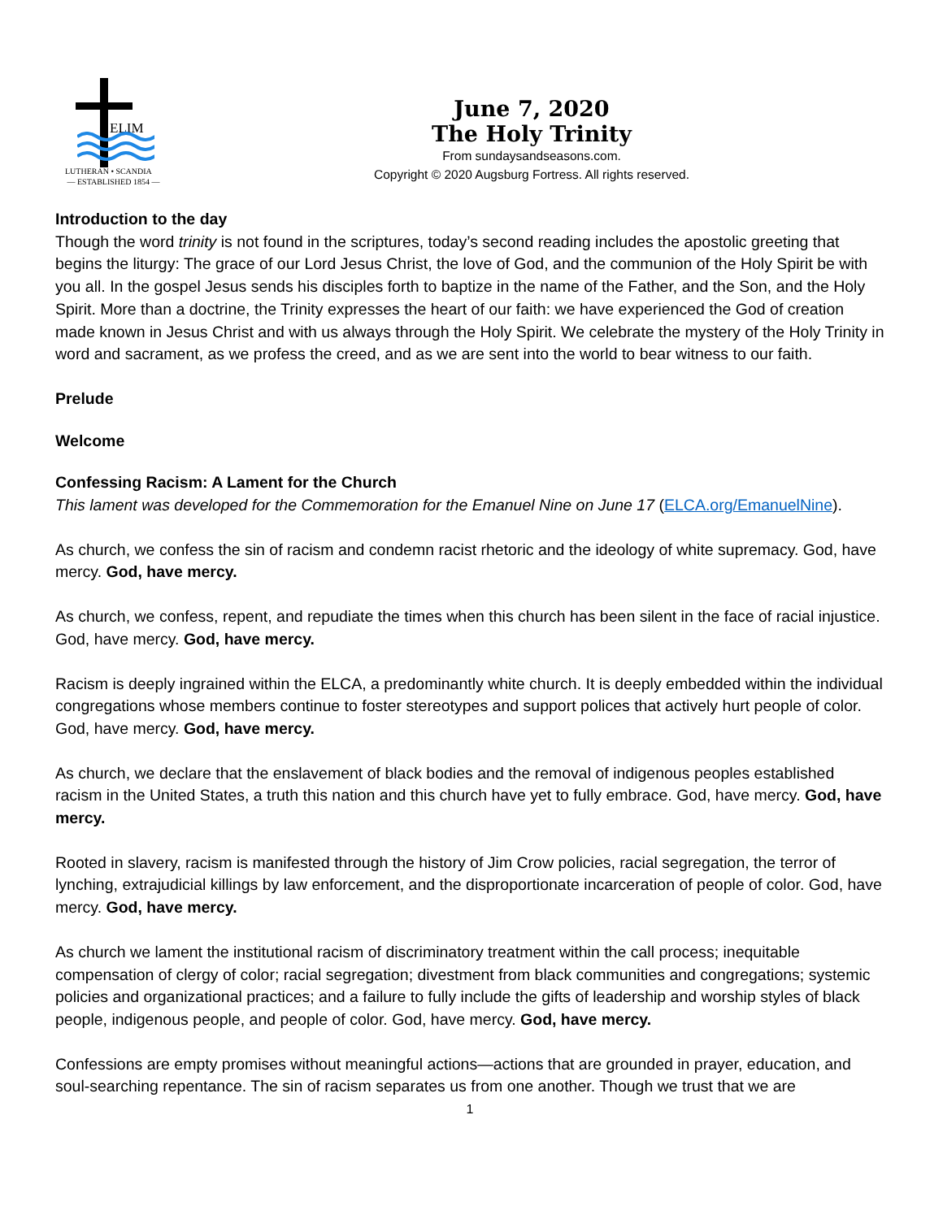ELIM
LUTHERAN • SCANDIA
— ESTABLISHED 1854 —
June 7, 2020
The Holy Trinity
From sundaysandseasons.com.
Copyright © 2020 Augsburg Fortress. All rights reserved.
Introduction to the day
Though the word trinity is not found in the scriptures, today’s second reading includes the apostolic greeting that begins the liturgy: The grace of our Lord Jesus Christ, the love of God, and the communion of the Holy Spirit be with you all. In the gospel Jesus sends his disciples forth to baptize in the name of the Father, and the Son, and the Holy Spirit. More than a doctrine, the Trinity expresses the heart of our faith: we have experienced the God of creation made known in Jesus Christ and with us always through the Holy Spirit. We celebrate the mystery of the Holy Trinity in word and sacrament, as we profess the creed, and as we are sent into the world to bear witness to our faith.
Prelude
Welcome
Confessing Racism: A Lament for the Church
This lament was developed for the Commemoration for the Emanuel Nine on June 17 (ELCA.org/EmanuelNine).
As church, we confess the sin of racism and condemn racist rhetoric and the ideology of white supremacy. God, have mercy. God, have mercy.
As church, we confess, repent, and repudiate the times when this church has been silent in the face of racial injustice. God, have mercy. God, have mercy.
Racism is deeply ingrained within the ELCA, a predominantly white church. It is deeply embedded within the individual congregations whose members continue to foster stereotypes and support polices that actively hurt people of color. God, have mercy. God, have mercy.
As church, we declare that the enslavement of black bodies and the removal of indigenous peoples established racism in the United States, a truth this nation and this church have yet to fully embrace. God, have mercy. God, have mercy.
Rooted in slavery, racism is manifested through the history of Jim Crow policies, racial segregation, the terror of lynching, extrajudicial killings by law enforcement, and the disproportionate incarceration of people of color. God, have mercy. God, have mercy.
As church we lament the institutional racism of discriminatory treatment within the call process; inequitable compensation of clergy of color; racial segregation; divestment from black communities and congregations; systemic policies and organizational practices; and a failure to fully include the gifts of leadership and worship styles of black people, indigenous people, and people of color. God, have mercy. God, have mercy.
Confessions are empty promises without meaningful actions—actions that are grounded in prayer, education, and soul-searching repentance. The sin of racism separates us from one another. Though we trust that we are
1